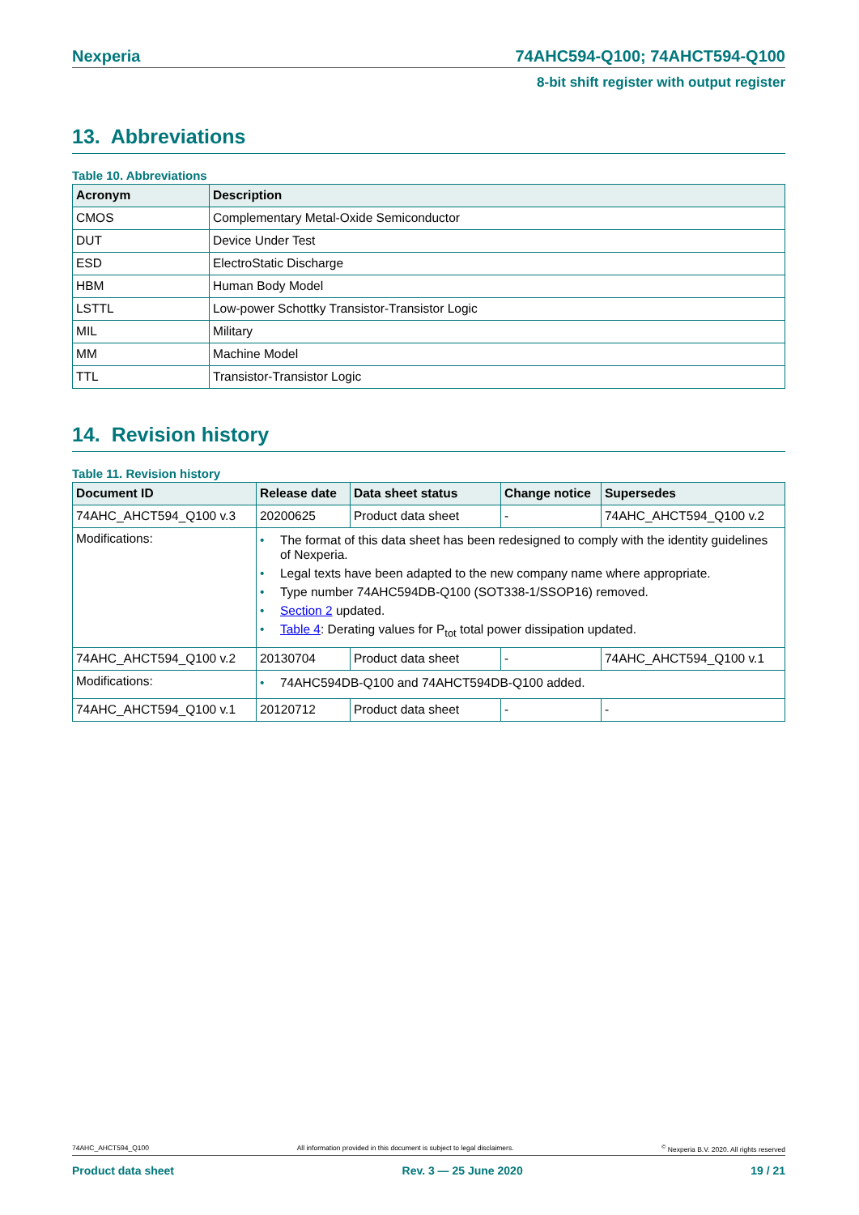Nexperia 74AHC594-Q100; 74AHCT594-Q100
8-bit shift register with output register
13. Abbreviations
Table 10. Abbreviations
| Acronym | Description |
| --- | --- |
| CMOS | Complementary Metal-Oxide Semiconductor |
| DUT | Device Under Test |
| ESD | ElectroStatic Discharge |
| HBM | Human Body Model |
| LSTTL | Low-power Schottky Transistor-Transistor Logic |
| MIL | Military |
| MM | Machine Model |
| TTL | Transistor-Transistor Logic |
14. Revision history
Table 11. Revision history
| Document ID | Release date | Data sheet status | Change notice | Supersedes |
| --- | --- | --- | --- | --- |
| 74AHC_AHCT594_Q100 v.3 | 20200625 | Product data sheet | - | 74AHC_AHCT594_Q100 v.2 |
| Modifications: | • The format of this data sheet has been redesigned to comply with the identity guidelines of Nexperia. • Legal texts have been adapted to the new company name where appropriate. • Type number 74AHC594DB-Q100 (SOT338-1/SSOP16) removed. • Section 2 updated. • Table 4 : Derating values for P<sub>tot</sub> total power dissipation updated. | | | |
| 74AHC_AHCT594_Q100 v.2 | 20130704 | Product data sheet | - | 74AHC_AHCT594_Q100 v.1 |
| Modifications: | • 74AHC594DB-Q100 and 74AHCT594DB-Q100 added. | | | |
| 74AHC_AHCT594_Q100 v.1 | 20120712 | Product data sheet | - | - |
74AHC_AHCT594_Q100 All information provided in this document is subject to legal disclaimers.<sup>©</sup> Nexperia B.V. 2020. All rights reserved
Product data sheet Rev. 3 — 25 June 2020 19 / 21